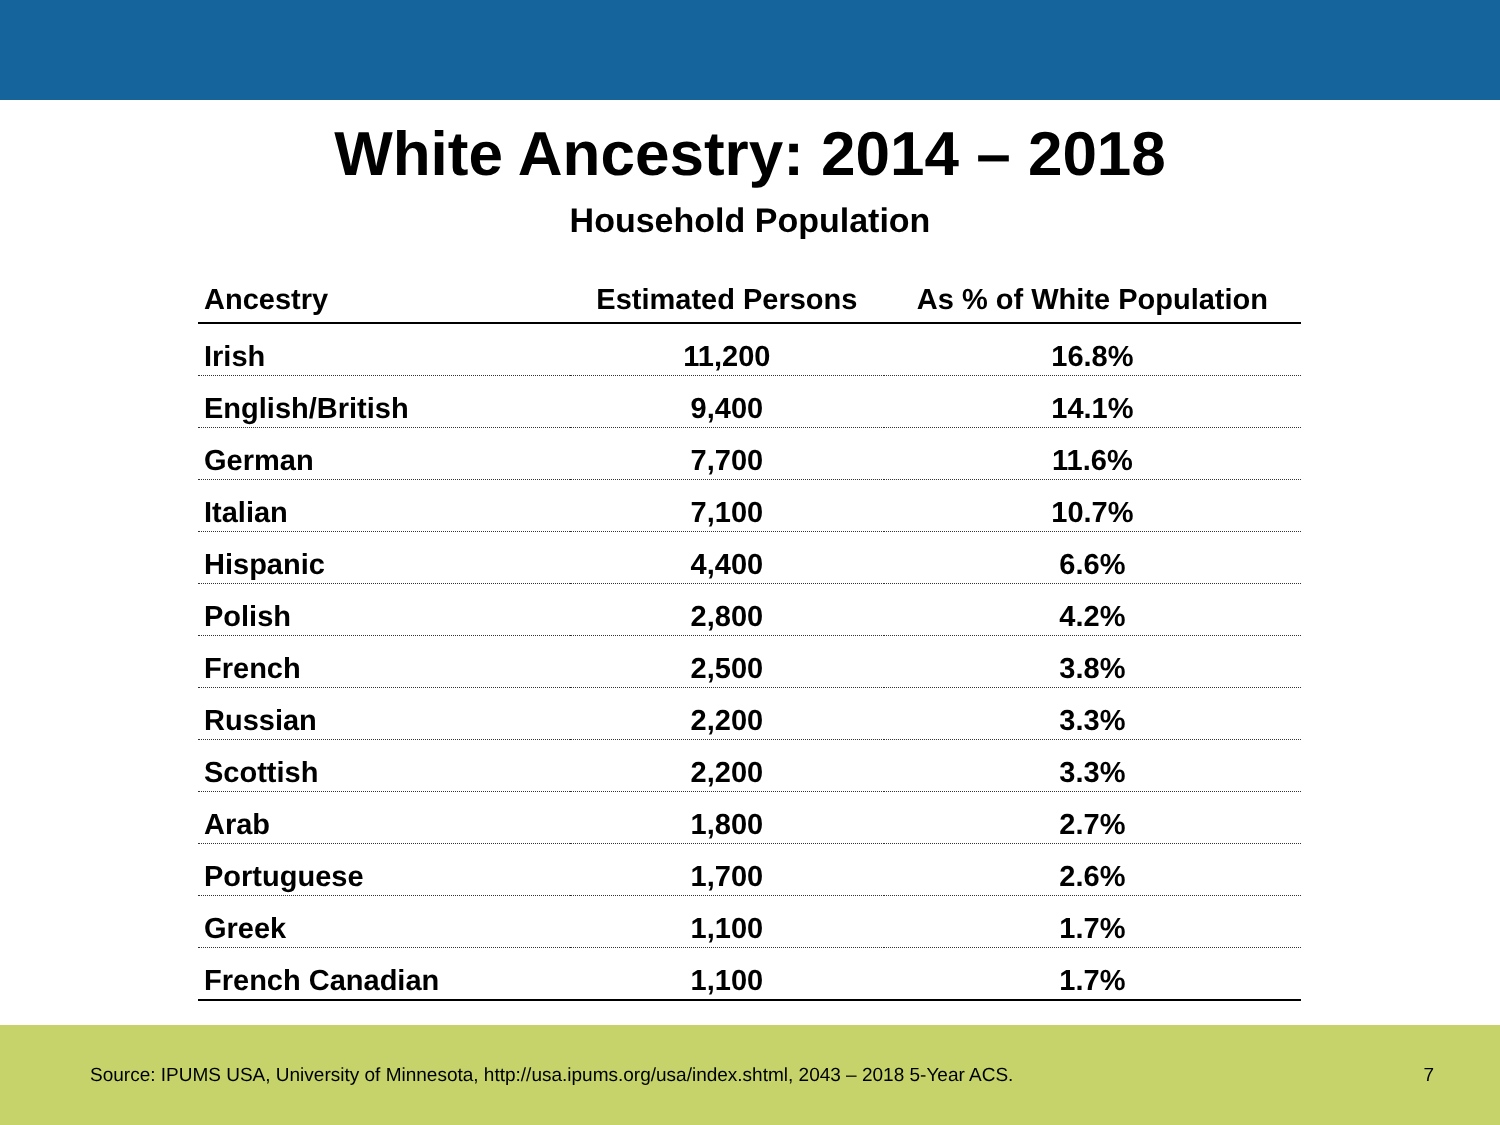White Ancestry: 2014 – 2018
Household Population
| Ancestry | Estimated Persons | As % of White Population |
| --- | --- | --- |
| Irish | 11,200 | 16.8% |
| English/British | 9,400 | 14.1% |
| German | 7,700 | 11.6% |
| Italian | 7,100 | 10.7% |
| Hispanic | 4,400 | 6.6% |
| Polish | 2,800 | 4.2% |
| French | 2,500 | 3.8% |
| Russian | 2,200 | 3.3% |
| Scottish | 2,200 | 3.3% |
| Arab | 1,800 | 2.7% |
| Portuguese | 1,700 | 2.6% |
| Greek | 1,100 | 1.7% |
| French Canadian | 1,100 | 1.7% |
Source: IPUMS USA, University of Minnesota, http://usa.ipums.org/usa/index.shtml, 2043 – 2018 5-Year ACS. 7